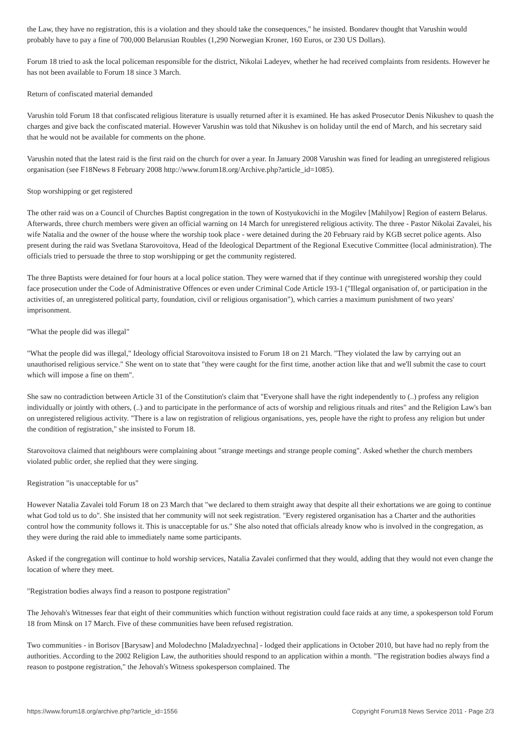the Law, they have no registration, this is a violation and they should take the consequences," he insisted. Bondarev thought that Varushin would probably have to pay a fine of 700,000 Belarusian Roubles (1,290 Norwegian Kroner, 160 Euros, or 230 US Dollars).
Forum 18 tried to ask the local policeman responsible for the district, Nikolai Ladeyev, whether he had received complaints from residents. However he has not been available to Forum 18 since 3 March.
Return of confiscated material demanded
Varushin told Forum 18 that confiscated religious literature is usually returned after it is examined. He has asked Prosecutor Denis Nikushev to quash the charges and give back the confiscated material. However Varushin was told that Nikushev is on holiday until the end of March, and his secretary said that he would not be available for comments on the phone.
Varushin noted that the latest raid is the first raid on the church for over a year. In January 2008 Varushin was fined for leading an unregistered religious organisation (see F18News 8 February 2008 http://www.forum18.org/Archive.php?article_id=1085).
Stop worshipping or get registered
The other raid was on a Council of Churches Baptist congregation in the town of Kostyukovichi in the Mogilev [Mahilyow] Region of eastern Belarus. Afterwards, three church members were given an official warning on 14 March for unregistered religious activity. The three - Pastor Nikolai Zavalei, his wife Natalia and the owner of the house where the worship took place - were detained during the 20 February raid by KGB secret police agents. Also present during the raid was Svetlana Starovoitova, Head of the Ideological Department of the Regional Executive Committee (local administration). The officials tried to persuade the three to stop worshipping or get the community registered.
The three Baptists were detained for four hours at a local police station. They were warned that if they continue with unregistered worship they could face prosecution under the Code of Administrative Offences or even under Criminal Code Article 193-1 ("Illegal organisation of, or participation in the activities of, an unregistered political party, foundation, civil or religious organisation"), which carries a maximum punishment of two years' imprisonment.
"What the people did was illegal"
"What the people did was illegal," Ideology official Starovoitova insisted to Forum 18 on 21 March. "They violated the law by carrying out an unauthorised religious service." She went on to state that "they were caught for the first time, another action like that and we'll submit the case to court which will impose a fine on them".
She saw no contradiction between Article 31 of the Constitution's claim that "Everyone shall have the right independently to (..) profess any religion individually or jointly with others, (..) and to participate in the performance of acts of worship and religious rituals and rites" and the Religion Law's ban on unregistered religious activity. "There is a law on registration of religious organisations, yes, people have the right to profess any religion but under the condition of registration," she insisted to Forum 18.
Starovoitova claimed that neighbours were complaining about "strange meetings and strange people coming". Asked whether the church members violated public order, she replied that they were singing.
Registration "is unacceptable for us"
However Natalia Zavalei told Forum 18 on 23 March that "we declared to them straight away that despite all their exhortations we are going to continue what God told us to do". She insisted that her community will not seek registration. "Every registered organisation has a Charter and the authorities control how the community follows it. This is unacceptable for us." She also noted that officials already know who is involved in the congregation, as they were during the raid able to immediately name some participants.
Asked if the congregation will continue to hold worship services, Natalia Zavalei confirmed that they would, adding that they would not even change the location of where they meet.
"Registration bodies always find a reason to postpone registration"
The Jehovah's Witnesses fear that eight of their communities which function without registration could face raids at any time, a spokesperson told Forum 18 from Minsk on 17 March. Five of these communities have been refused registration.
Two communities - in Borisov [Barysaw] and Molodechno [Maladzyechna] - lodged their applications in October 2010, but have had no reply from the authorities. According to the 2002 Religion Law, the authorities should respond to an application within a month. "The registration bodies always find a reason to postpone registration," the Jehovah's Witness spokesperson complained. The
https://www.forum18.org/archive.php?article_id=1556 Copyright Forum18 News Service 2011 - Page 2/3